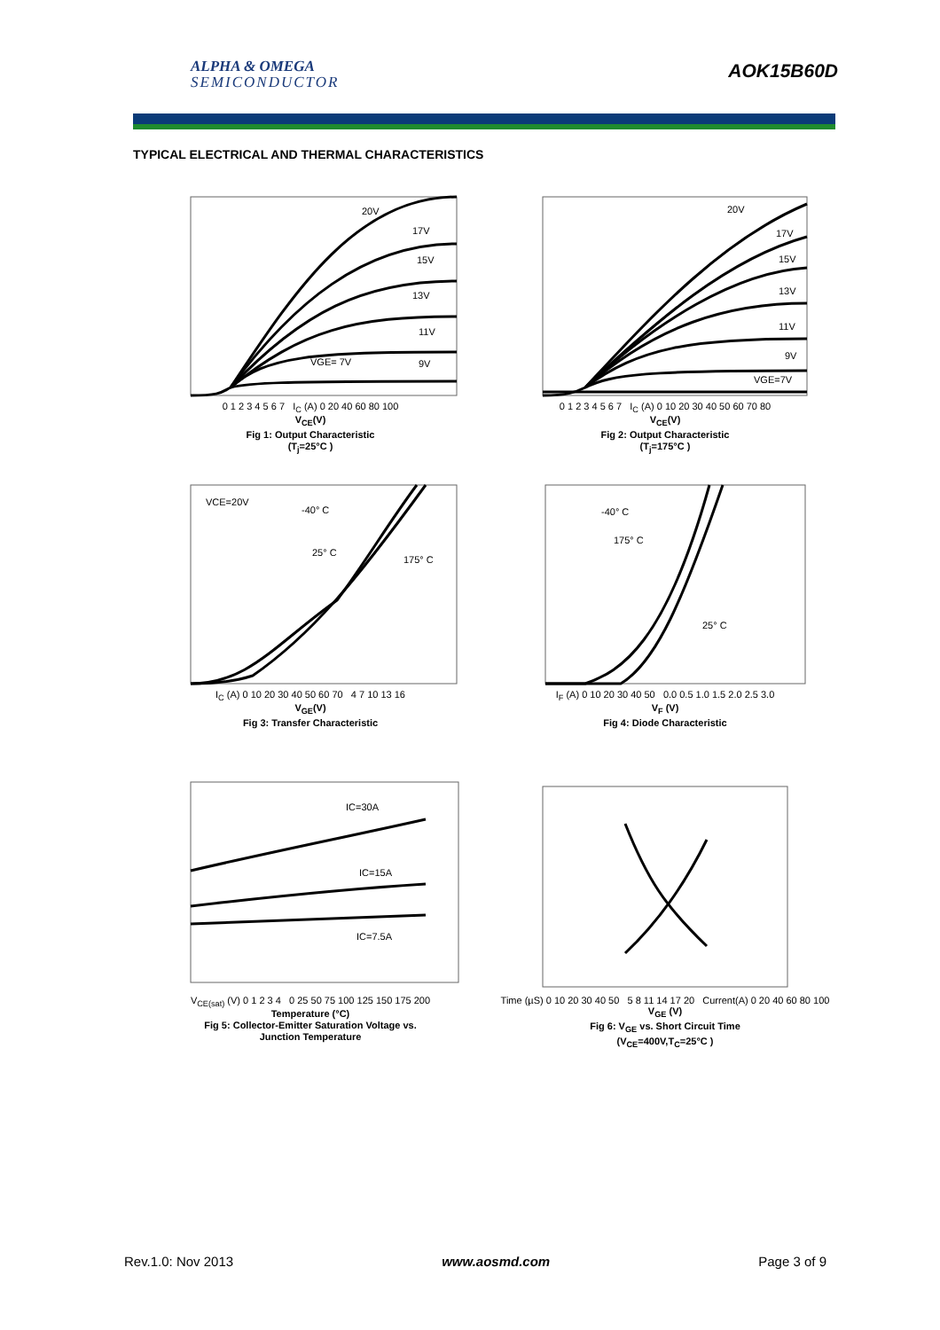ALPHA & OMEGA
SEMICONDUCTOR
AOK15B60D
TYPICAL ELECTRICAL AND THERMAL CHARACTERISTICS
20V
17V
15V
13V
11V
9V
VGE= 7V
0 1 2 3 4 5 6 7 I<sub>C</sub> (A) 0 20 40 60 80 100
V<sub>CE</sub>(V)
Fig 1: Output Characteristic
(T<sub>j</sub>=25°C )
20V
17V
15V
13V
11V
9V
VGE=7V
0 1 2 3 4 5 6 7 I<sub>C</sub> (A) 0 10 20 30 40 50 60 70 80
V<sub>CE</sub>(V)
Fig 2: Output Characteristic
(T<sub>j</sub>=175°C )
VCE=20V
-40° C
25° C
175° C
I<sub>C</sub> (A) 0 10 20 30 40 50 60 70 4 7 10 13 16
V<sub>GE</sub>(V)
Fig 3: Transfer Characteristic
-40° C
175° C
25° C
I<sub>F</sub> (A) 0 10 20 30 40 50 0.0 0.5 1.0 1.5 2.0 2.5 3.0
V<sub>F</sub> (V)
Fig 4: Diode Characteristic
IC=30A
IC=15A
IC=7.5A
V<sub>CE(sat)</sub> (V) 0 1 2 3 4 0 25 50 75 100 125 150 175 200
Temperature (°C)
Fig 5: Collector-Emitter Saturation Voltage vs.
Junction Temperature
Time (µS) 0 10 20 30 40 50 5 8 11 14 17 20 Current(A) 0 20 40 60 80 100
V<sub>GE</sub> (V)
Fig 6: V<sub>GE</sub> vs. Short Circuit Time
(V<sub>CE</sub>=400V,T<sub>C</sub>=25°C )
Rev.1.0: Nov 2013 www.aosmd.com Page 3 of 9